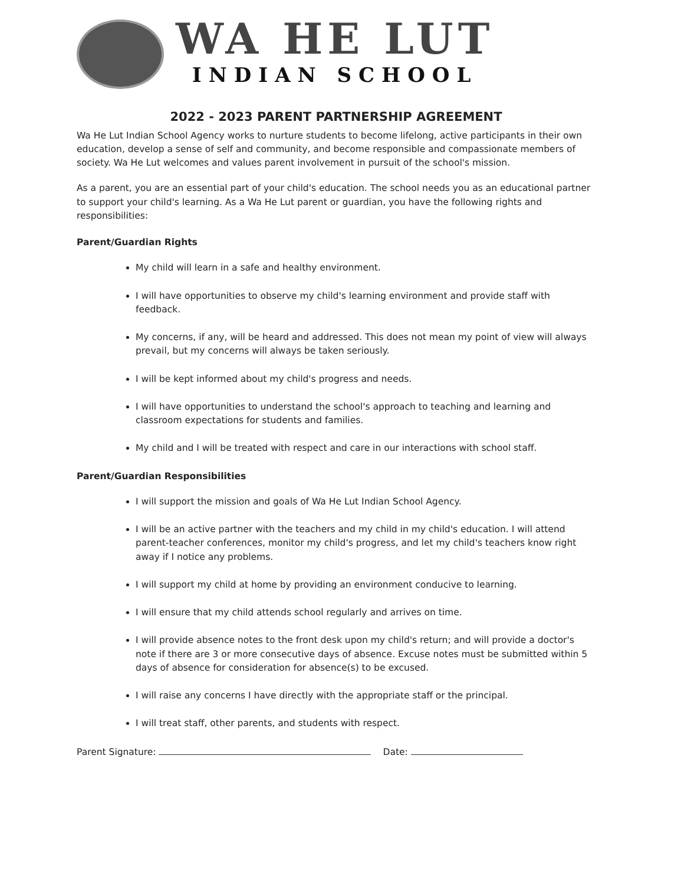WA HE LUT
INDIAN SCHOOL
2022 - 2023 PARENT PARTNERSHIP AGREEMENT
Wa He Lut Indian School Agency works to nurture students to become lifelong, active participants in their own education, develop a sense of self and community, and become responsible and compassionate members of society. Wa He Lut welcomes and values parent involvement in pursuit of the school's mission.
As a parent, you are an essential part of your child's education. The school needs you as an educational partner to support your child's learning. As a Wa He Lut parent or guardian, you have the following rights and responsibilities:
Parent/Guardian Rights
My child will learn in a safe and healthy environment.
I will have opportunities to observe my child's learning environment and provide staff with feedback.
My concerns, if any, will be heard and addressed. This does not mean my point of view will always prevail, but my concerns will always be taken seriously.
I will be kept informed about my child's progress and needs.
I will have opportunities to understand the school's approach to teaching and learning and classroom expectations for students and families.
My child and I will be treated with respect and care in our interactions with school staff.
Parent/Guardian Responsibilities
I will support the mission and goals of Wa He Lut Indian School Agency.
I will be an active partner with the teachers and my child in my child's education. I will attend parent-teacher conferences, monitor my child's progress, and let my child's teachers know right away if I notice any problems.
I will support my child at home by providing an environment conducive to learning.
I will ensure that my child attends school regularly and arrives on time.
I will provide absence notes to the front desk upon my child's return; and will provide a doctor's note if there are 3 or more consecutive days of absence. Excuse notes must be submitted within 5 days of absence for consideration for absence(s) to be excused.
I will raise any concerns I have directly with the appropriate staff or the principal.
I will treat staff, other parents, and students with respect.
Parent Signature: Date: